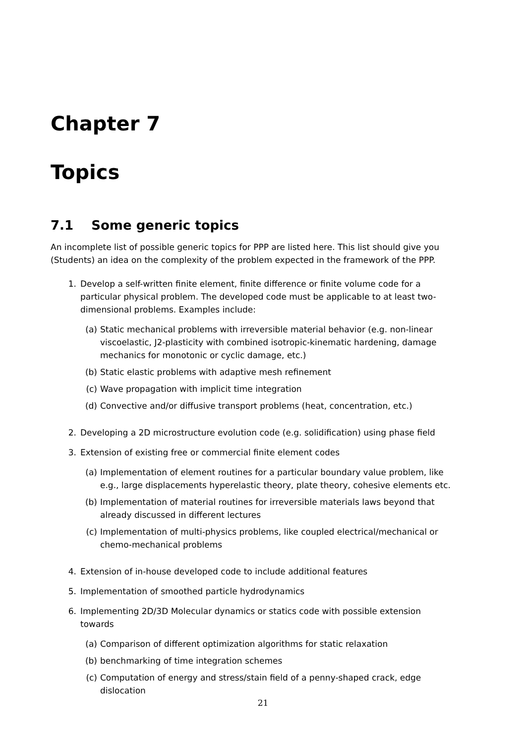Chapter 7
Topics
7.1 Some generic topics
An incomplete list of possible generic topics for PPP are listed here. This list should give you (Students) an idea on the complexity of the problem expected in the framework of the PPP.
1. Develop a self-written finite element, finite difference or finite volume code for a particular physical problem. The developed code must be applicable to at least two-dimensional problems. Examples include:
(a) Static mechanical problems with irreversible material behavior (e.g. non-linear viscoelastic, J2-plasticity with combined isotropic-kinematic hardening, damage mechanics for monotonic or cyclic damage, etc.)
(b) Static elastic problems with adaptive mesh refinement
(c) Wave propagation with implicit time integration
(d) Convective and/or diffusive transport problems (heat, concentration, etc.)
2. Developing a 2D microstructure evolution code (e.g. solidification) using phase field
3. Extension of existing free or commercial finite element codes
(a) Implementation of element routines for a particular boundary value problem, like e.g., large displacements hyperelastic theory, plate theory, cohesive elements etc.
(b) Implementation of material routines for irreversible materials laws beyond that already discussed in different lectures
(c) Implementation of multi-physics problems, like coupled electrical/mechanical or chemo-mechanical problems
4. Extension of in-house developed code to include additional features
5. Implementation of smoothed particle hydrodynamics
6. Implementing 2D/3D Molecular dynamics or statics code with possible extension towards
(a) Comparison of different optimization algorithms for static relaxation
(b) benchmarking of time integration schemes
(c) Computation of energy and stress/stain field of a penny-shaped crack, edge dislocation
21